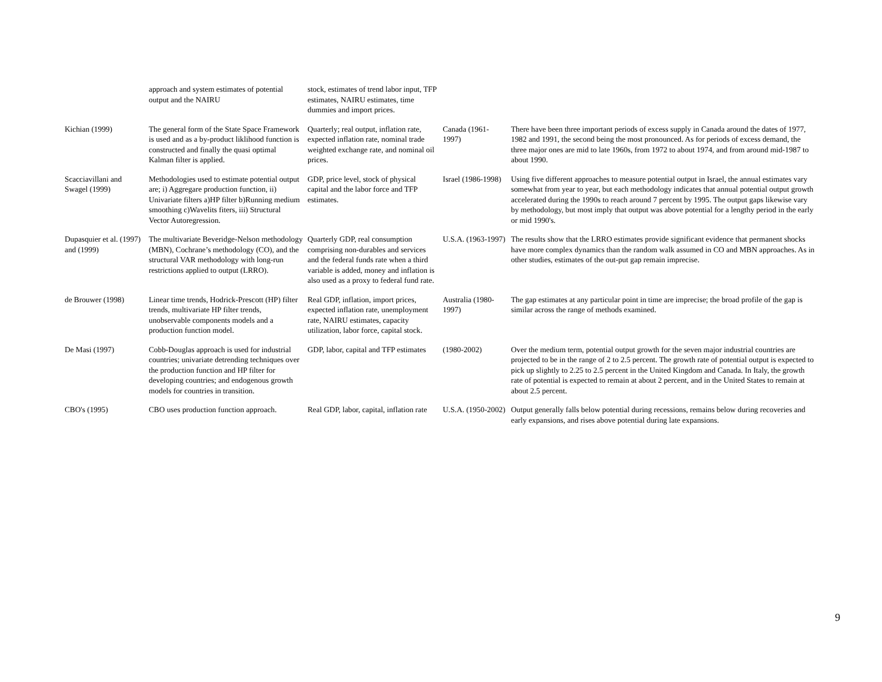| | approach and system estimates of potential output and the NAIRU | stock, estimates of trend labor input, TFP estimates, NAIRU estimates, time dummies and import prices. | | |
| Kichian (1999) | The general form of the State Space Framework is used and as a by-product liklihood function is constructed and finally the quasi optimal Kalman filter is applied. | Quarterly; real output, inflation rate, expected inflation rate, nominal trade weighted exchange rate, and nominal oil prices. | Canada (1961-1997) | There have been three important periods of excess supply in Canada around the dates of 1977, 1982 and 1991, the second being the most pronounced. As for periods of excess demand, the three major ones are mid to late 1960s, from 1972 to about 1974, and from around mid-1987 to about 1990. |
| Scacciavillani and Swagel (1999) | Methodologies used to estimate potential output are; i) Aggregare production function, ii) Univariate filters a)HP filter b)Running medium smoothing c)Wavelits fiters, iii) Structural Vector Autoregression. | GDP, price level, stock of physical capital and the labor force and TFP estimates. | Israel (1986-1998) | Using five different approaches to measure potential output in Israel, the annual estimates vary somewhat from year to year, but each methodology indicates that annual potential output growth accelerated during the 1990s to reach around 7 percent by 1995. The output gaps likewise vary by methodology, but most imply that output was above potential for a lengthy period in the early or mid 1990's. |
| Dupasquier et al. (1997) and (1999) | The multivariate Beveridge-Nelson methodology (MBN), Cochrane’s methodology (CO), and the structural VAR methodology with long-run restrictions applied to output (LRRO). | Quarterly GDP, real consumption comprising non-durables and services and the federal funds rate when a third variable is added, money and inflation is also used as a proxy to federal fund rate. | U.S.A. (1963-1997) | The results show that the LRRO estimates provide significant evidence that permanent shocks have more complex dynamics than the random walk assumed in CO and MBN approaches. As in other studies, estimates of the out-put gap remain imprecise. |
| de Brouwer (1998) | Linear time trends, Hodrick-Prescott (HP) filter trends, multivariate HP filter trends, unobservable components models and a production function model. | Real GDP, inflation, import prices, expected inflation rate, unemployment rate, NAIRU estimates, capacity utilization, labor force, capital stock. | Australia (1980-1997) | The gap estimates at any particular point in time are imprecise; the broad profile of the gap is similar across the range of methods examined. |
| De Masi (1997) | Cobb-Douglas approach is used for industrial countries; univariate detrending techniques over the production function and HP filter for developing countries; and endogenous growth models for countries in transition. | GDP, labor, capital and TFP estimates | (1980-2002) | Over the medium term, potential output growth for the seven major industrial countries are projected to be in the range of 2 to 2.5 percent. The growth rate of potential output is expected to pick up slightly to 2.25 to 2.5 percent in the United Kingdom and Canada. In Italy, the growth rate of potential is expected to remain at about 2 percent, and in the United States to remain at about 2.5 percent. |
| CBO's (1995) | CBO uses production function approach. | Real GDP, labor, capital, inflation rate | U.S.A. (1950-2002) | Output generally falls below potential during recessions, remains below during recoveries and early expansions, and rises above potential during late expansions. |
9